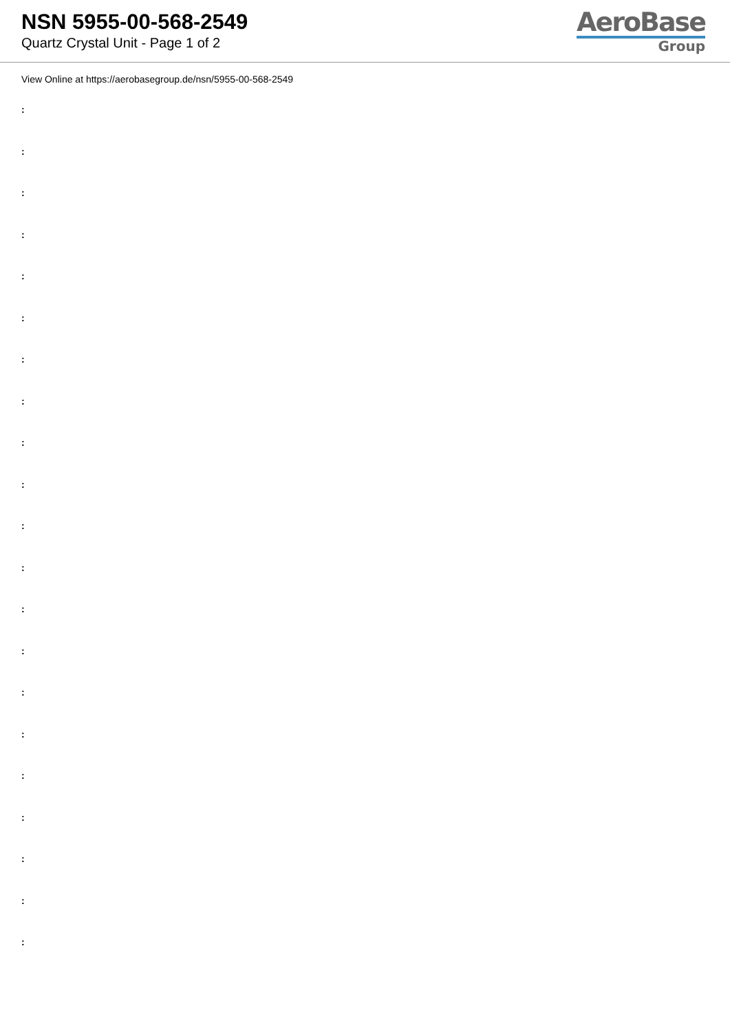NSN 5955-00-568-2549
Quartz Crystal Unit - Page 1 of 2
AeroBase
Group
View Online at https://aerobasegroup.de/nsn/5955-00-568-2549
:
:
:
:
:
:
:
:
:
:
:
:
:
:
:
:
:
:
:
:
: